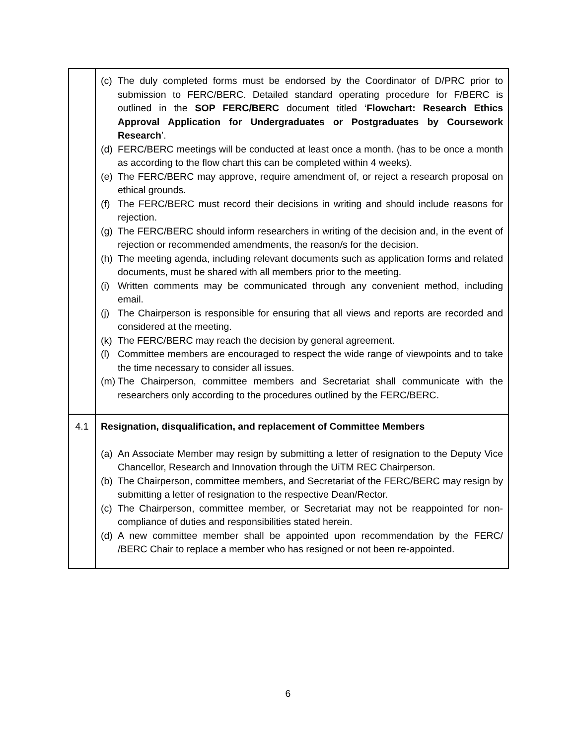| | (c) The duly completed forms must be endorsed by the Coordinator of D/PRC prior to submission to FERC/BERC. Detailed standard operating procedure for F/BERC is outlined in the SOP FERC/BERC document titled ‘ Flowchart: Research Ethics Approval Application for Undergraduates or Postgraduates by Coursework Research ’. (d) FERC/BERC meetings will be conducted at least once a month. (has to be once a month as according to the flow chart this can be completed within 4 weeks). (e) The FERC/BERC may approve, require amendment of, or reject a research proposal on ethical grounds. (f) The FERC/BERC must record their decisions in writing and should include reasons for rejection. (g) The FERC/BERC should inform researchers in writing of the decision and, in the event of rejection or recommended amendments, the reason/s for the decision. (h) The meeting agenda, including relevant documents such as application forms and related documents, must be shared with all members prior to the meeting. (i) Written comments may be communicated through any convenient method, including email. (j) The Chairperson is responsible for ensuring that all views and reports are recorded and considered at the meeting. (k) The FERC/BERC may reach the decision by general agreement. (l) Committee members are encouraged to respect the wide range of viewpoints and to take the time necessary to consider all issues. (m) The Chairperson, committee members and Secretariat shall communicate with the researchers only according to the procedures outlined by the FERC/BERC. |
| 4.1 | Resignation, disqualification, and replacement of Committee Members (a) An Associate Member may resign by submitting a letter of resignation to the Deputy Vice Chancellor, Research and Innovation through the UiTM REC Chairperson. (b) The Chairperson, committee members, and Secretariat of the FERC/BERC may resign by submitting a letter of resignation to the respective Dean/Rector. (c) The Chairperson, committee member, or Secretariat may not be reappointed for non-compliance of duties and responsibilities stated herein. (d) A new committee member shall be appointed upon recommendation by the FERC/ /BERC Chair to replace a member who has resigned or not been re-appointed. |
6